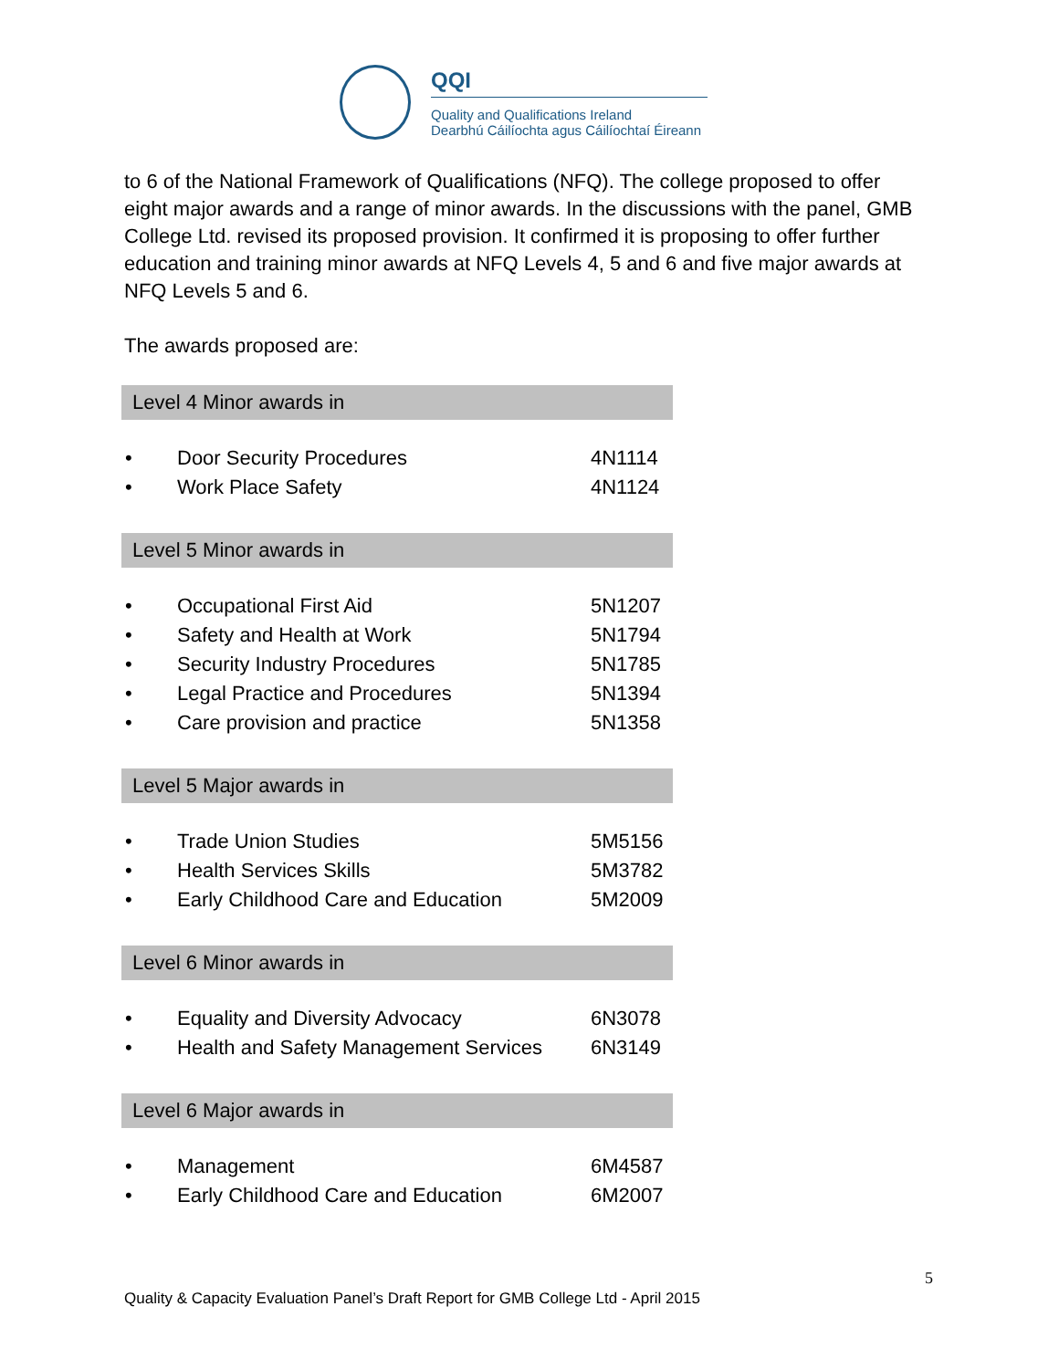QQI
Quality and Qualifications Ireland
Dearbhú Cáilíochta agus Cáilíochtaí Éireann
to 6 of the National Framework of Qualifications (NFQ). The college proposed to offer eight major awards and a range of minor awards. In the discussions with the panel, GMB College Ltd. revised its proposed provision. It confirmed it is proposing to offer further education and training minor awards at NFQ Levels 4, 5 and 6 and five major awards at NFQ Levels 5 and 6.
The awards proposed are:
| Level 4 Minor awards in | | |
| --- | --- | --- |
| • | Door Security Procedures | 4N1114 |
| • | Work Place Safety | 4N1124 |
| Level 5 Minor awards in | | |
| • | Occupational First Aid | 5N1207 |
| • | Safety and Health at Work | 5N1794 |
| • | Security Industry Procedures | 5N1785 |
| • | Legal Practice and Procedures | 5N1394 |
| • | Care provision and practice | 5N1358 |
| Level 5 Major awards in | | |
| • | Trade Union Studies | 5M5156 |
| • | Health Services Skills | 5M3782 |
| • | Early Childhood Care and Education | 5M2009 |
| Level 6 Minor awards in | | |
| • | Equality and Diversity Advocacy | 6N3078 |
| • | Health and Safety Management Services | 6N3149 |
| Level 6 Major awards in | | |
| • | Management | 6M4587 |
| • | Early Childhood Care and Education | 6M2007 |
5
Quality & Capacity Evaluation Panel’s Draft Report for GMB College Ltd - April 2015